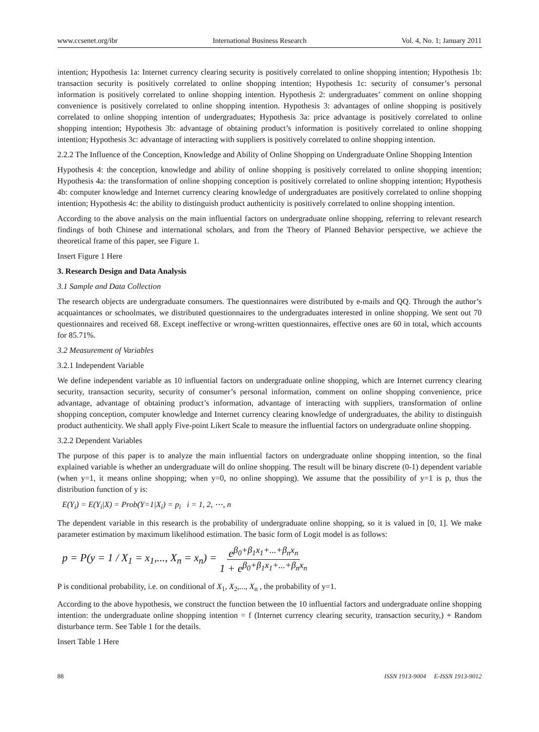www.ccsenet.org/ibr International Business Research Vol. 4, No. 1; January 2011
intention; Hypothesis 1a: Internet currency clearing security is positively correlated to online shopping intention; Hypothesis 1b: transaction security is positively correlated to online shopping intention; Hypothesis 1c: security of consumer’s personal information is positively correlated to online shopping intention. Hypothesis 2: undergraduates’ comment on online shopping convenience is positively correlated to online shopping intention. Hypothesis 3: advantages of online shopping is positively correlated to online shopping intention of undergraduates; Hypothesis 3a: price advantage is positively correlated to online shopping intention; Hypothesis 3b: advantage of obtaining product’s information is positively correlated to online shopping intention; Hypothesis 3c: advantage of interacting with suppliers is positively correlated to online shopping intention.
2.2.2 The Influence of the Conception, Knowledge and Ability of Online Shopping on Undergraduate Online Shopping Intention
Hypothesis 4: the conception, knowledge and ability of online shopping is positively correlated to online shopping intention; Hypothesis 4a: the transformation of online shopping conception is positively correlated to online shopping intention; Hypothesis 4b: computer knowledge and Internet currency clearing knowledge of undergraduates are positively correlated to online shopping intention; Hypothesis 4c: the ability to distinguish product authenticity is positively correlated to online shopping intention.
According to the above analysis on the main influential factors on undergraduate online shopping, referring to relevant research findings of both Chinese and international scholars, and from the Theory of Planned Behavior perspective, we achieve the theoretical frame of this paper, see Figure 1.
Insert Figure 1 Here
3. Research Design and Data Analysis
3.1 Sample and Data Collection
The research objects are undergraduate consumers. The questionnaires were distributed by e-mails and QQ. Through the author’s acquaintances or schoolmates, we distributed questionnaires to the undergraduates interested in online shopping. We sent out 70 questionnaires and received 68. Except ineffective or wrong-written questionnaires, effective ones are 60 in total, which accounts for 85.71%.
3.2 Measurement of Variables
3.2.1 Independent Variable
We define independent variable as 10 influential factors on undergraduate online shopping, which are Internet currency clearing security, transaction security, security of consumer’s personal information, comment on online shopping convenience, price advantage, advantage of obtaining product’s information, advantage of interacting with suppliers, transformation of online shopping conception, computer knowledge and Internet currency clearing knowledge of undergraduates, the ability to distinguish product authenticity. We shall apply Five-point Likert Scale to measure the influential factors on undergraduate online shopping.
3.2.2 Dependent Variables
The purpose of this paper is to analyze the main influential factors on undergraduate online shopping intention, so the final explained variable is whether an undergraduate will do online shopping. The result will be binary discrete (0-1) dependent variable (when y=1, it means online shopping; when y=0, no online shopping). We assume that the possibility of y=1 is p, thus the distribution function of y is:
E(Y<sub>i</sub>) = E(Y<sub>i</sub>|X) = Prob(Y=1|X<sub>i</sub>) = p<sub>i</sub> i = 1, 2, ⋯, n
The dependent variable in this research is the probability of undergraduate online shopping, so it is valued in [0, 1]. We make parameter estimation by maximum likelihood estimation. The basic form of Logit model is as follows:
p = P(y = 1 / X<sub>1</sub> = x<sub>1</sub>,..., X<sub>n</sub> = x<sub>n</sub>) = e<sup>β<sub>0</sub>+β<sub>1</sub>x<sub>1</sub>+...+β<sub>n</sub>x<sub>n</sub></sup> 1 + e<sup>β<sub>0</sub>+β<sub>1</sub>x<sub>1</sub>+...+β<sub>n</sub>x<sub>n</sub></sup>
P is conditional probability, i.e. on conditional of X<sub>1</sub>, X<sub>2</sub>,..., X<sub>n</sub> , the probability of y=1.
According to the above hypothesis, we construct the function between the 10 influential factors and undergraduate online shopping intention: the undergraduate online shopping intention = f (Internet currency clearing security, transaction security,) + Random disturbance term. See Table 1 for the details.
Insert Table 1 Here
88 ISSN 1913-9004 E-ISSN 1913-9012